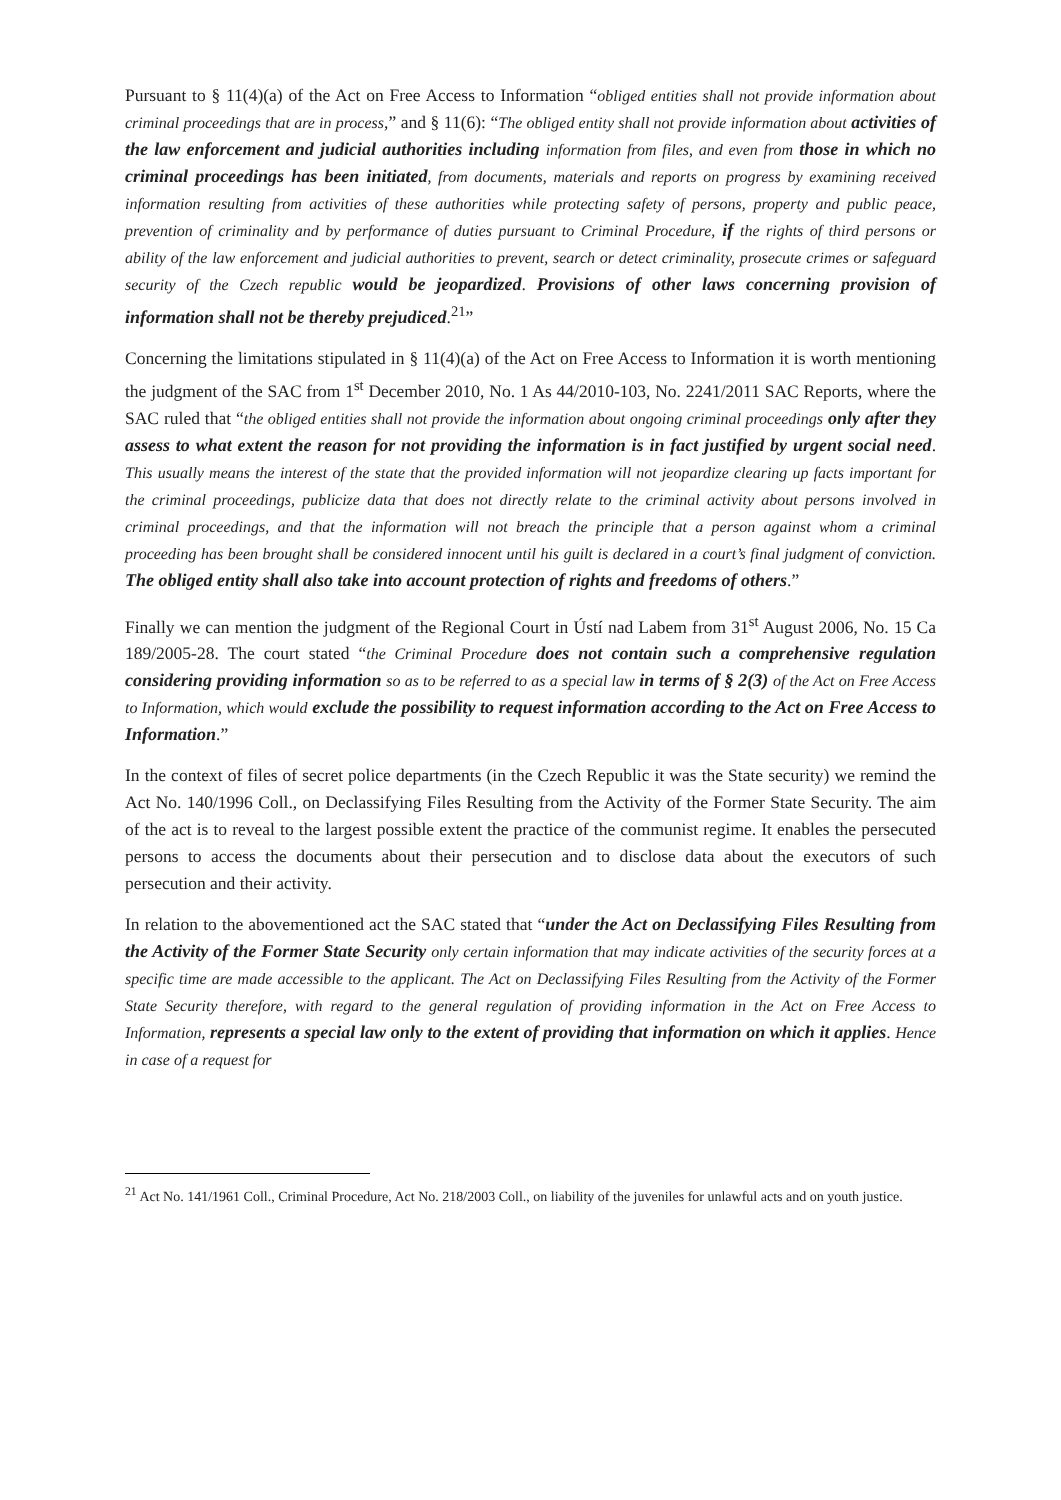Pursuant to § 11(4)(a) of the Act on Free Access to Information “obliged entities shall not provide information about criminal proceedings that are in process,” and § 11(6): “The obliged entity shall not provide information about activities of the law enforcement and judicial authorities including information from files, and even from those in which no criminal proceedings has been initiated, from documents, materials and reports on progress by examining received information resulting from activities of these authorities while protecting safety of persons, property and public peace, prevention of criminality and by performance of duties pursuant to Criminal Procedure, if the rights of third persons or ability of the law enforcement and judicial authorities to prevent, search or detect criminality, prosecute crimes or safeguard security of the Czech republic would be jeopardized. Provisions of other laws concerning provision of information shall not be thereby prejudiced.<sup>21</sup>”
Concerning the limitations stipulated in § 11(4)(a) of the Act on Free Access to Information it is worth mentioning the judgment of the SAC from 1<sup>st</sup> December 2010, No. 1 As 44/2010-103, No. 2241/2011 SAC Reports, where the SAC ruled that “the obliged entities shall not provide the information about ongoing criminal proceedings only after they assess to what extent the reason for not providing the information is in fact justified by urgent social need. This usually means the interest of the state that the provided information will not jeopardize clearing up facts important for the criminal proceedings, publicize data that does not directly relate to the criminal activity about persons involved in criminal proceedings, and that the information will not breach the principle that a person against whom a criminal proceeding has been brought shall be considered innocent until his guilt is declared in a court’s final judgment of conviction. The obliged entity shall also take into account protection of rights and freedoms of others.”
Finally we can mention the judgment of the Regional Court in Ústí nad Labem from 31<sup>st</sup> August 2006, No. 15 Ca 189/2005-28. The court stated “the Criminal Procedure does not contain such a comprehensive regulation considering providing information so as to be referred to as a special law in terms of § 2(3) of the Act on Free Access to Information, which would exclude the possibility to request information according to the Act on Free Access to Information.”
In the context of files of secret police departments (in the Czech Republic it was the State security) we remind the Act No. 140/1996 Coll., on Declassifying Files Resulting from the Activity of the Former State Security. The aim of the act is to reveal to the largest possible extent the practice of the communist regime. It enables the persecuted persons to access the documents about their persecution and to disclose data about the executors of such persecution and their activity.
In relation to the abovementioned act the SAC stated that “under the Act on Declassifying Files Resulting from the Activity of the Former State Security only certain information that may indicate activities of the security forces at a specific time are made accessible to the applicant. The Act on Declassifying Files Resulting from the Activity of the Former State Security therefore, with regard to the general regulation of providing information in the Act on Free Access to Information, represents a special law only to the extent of providing that information on which it applies. Hence in case of a request for
<sup>21</sup> Act No. 141/1961 Coll., Criminal Procedure, Act No. 218/2003 Coll., on liability of the juveniles for unlawful acts and on youth justice.